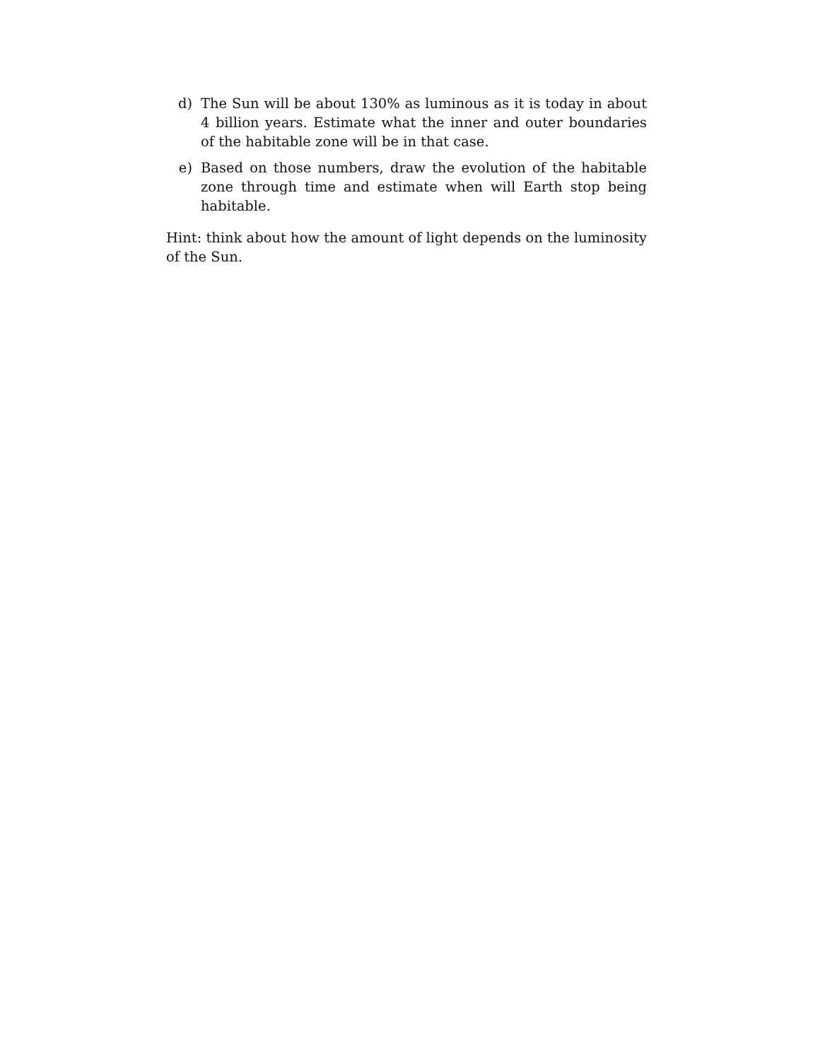d) The Sun will be about 130% as luminous as it is today in about 4 billion years. Estimate what the inner and outer boundaries of the habitable zone will be in that case.
e) Based on those numbers, draw the evolution of the habitable zone through time and estimate when will Earth stop being habitable.
Hint: think about how the amount of light depends on the luminosity of the Sun.